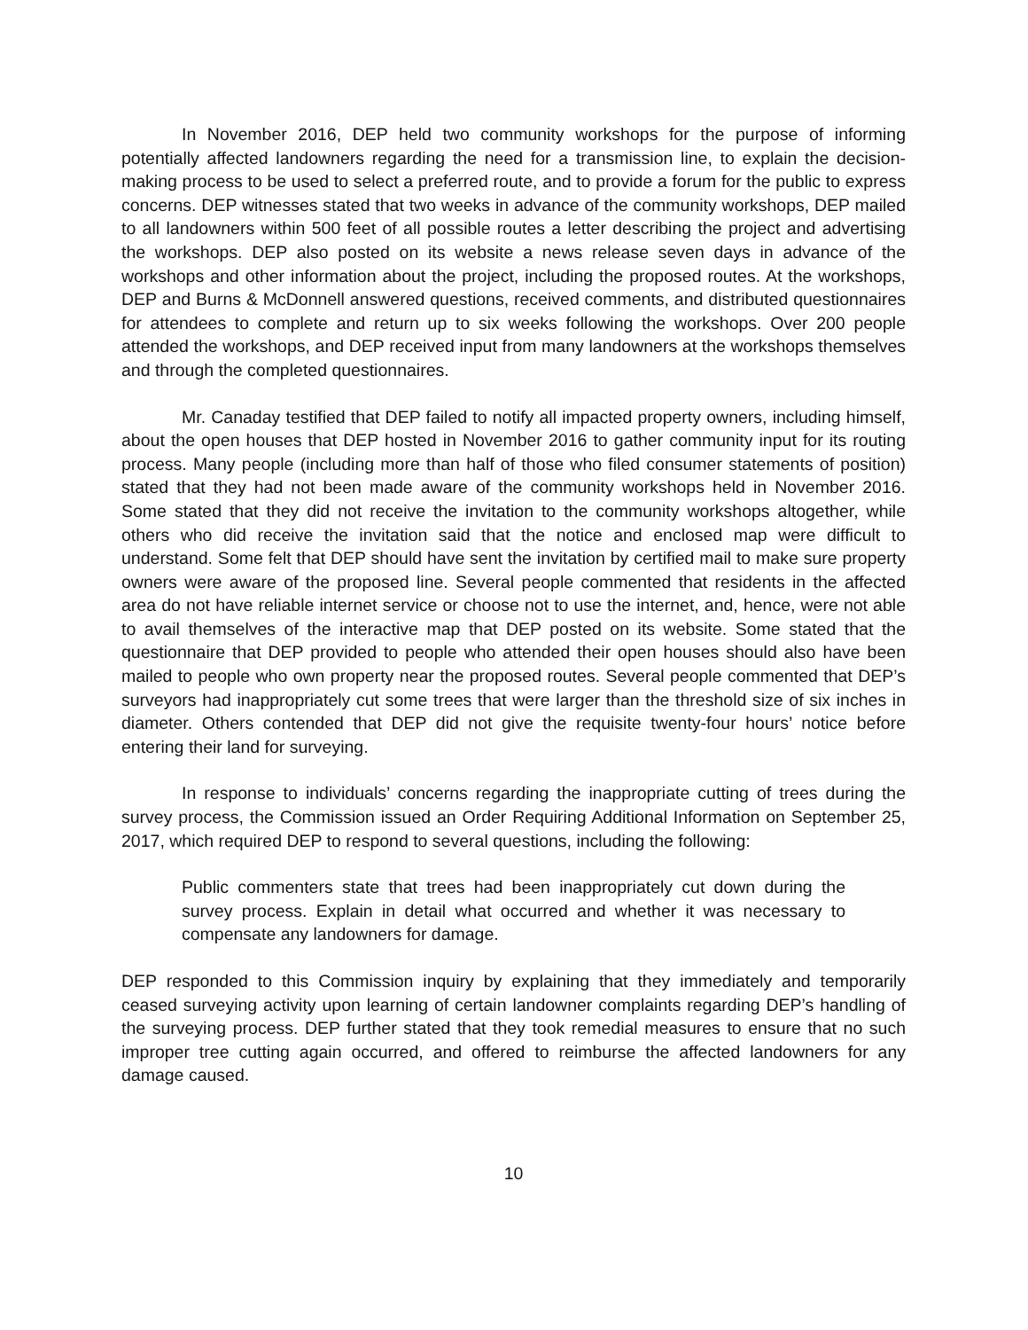In November 2016, DEP held two community workshops for the purpose of informing potentially affected landowners regarding the need for a transmission line, to explain the decision-making process to be used to select a preferred route, and to provide a forum for the public to express concerns. DEP witnesses stated that two weeks in advance of the community workshops, DEP mailed to all landowners within 500 feet of all possible routes a letter describing the project and advertising the workshops. DEP also posted on its website a news release seven days in advance of the workshops and other information about the project, including the proposed routes. At the workshops, DEP and Burns & McDonnell answered questions, received comments, and distributed questionnaires for attendees to complete and return up to six weeks following the workshops. Over 200 people attended the workshops, and DEP received input from many landowners at the workshops themselves and through the completed questionnaires.
Mr. Canaday testified that DEP failed to notify all impacted property owners, including himself, about the open houses that DEP hosted in November 2016 to gather community input for its routing process. Many people (including more than half of those who filed consumer statements of position) stated that they had not been made aware of the community workshops held in November 2016. Some stated that they did not receive the invitation to the community workshops altogether, while others who did receive the invitation said that the notice and enclosed map were difficult to understand. Some felt that DEP should have sent the invitation by certified mail to make sure property owners were aware of the proposed line. Several people commented that residents in the affected area do not have reliable internet service or choose not to use the internet, and, hence, were not able to avail themselves of the interactive map that DEP posted on its website. Some stated that the questionnaire that DEP provided to people who attended their open houses should also have been mailed to people who own property near the proposed routes. Several people commented that DEP’s surveyors had inappropriately cut some trees that were larger than the threshold size of six inches in diameter. Others contended that DEP did not give the requisite twenty-four hours’ notice before entering their land for surveying.
In response to individuals’ concerns regarding the inappropriate cutting of trees during the survey process, the Commission issued an Order Requiring Additional Information on September 25, 2017, which required DEP to respond to several questions, including the following:
Public commenters state that trees had been inappropriately cut down during the survey process. Explain in detail what occurred and whether it was necessary to compensate any landowners for damage.
DEP responded to this Commission inquiry by explaining that they immediately and temporarily ceased surveying activity upon learning of certain landowner complaints regarding DEP’s handling of the surveying process. DEP further stated that they took remedial measures to ensure that no such improper tree cutting again occurred, and offered to reimburse the affected landowners for any damage caused.
10